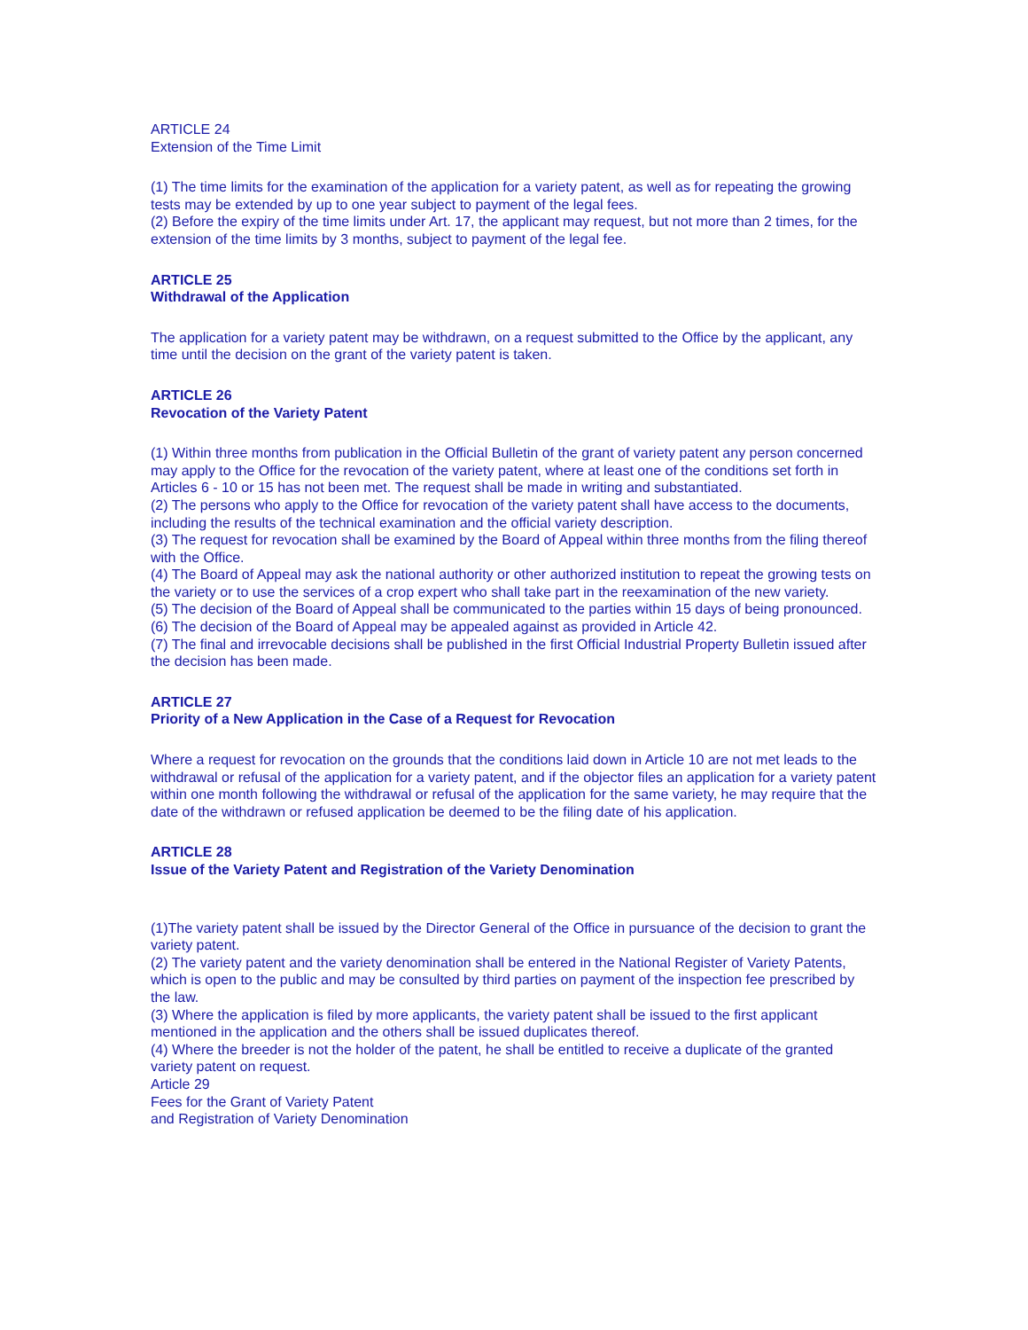ARTICLE 24
Extension of the Time Limit
(1) The time limits for the examination of the application for a variety patent, as well as for repeating the growing tests may be extended by up to one year subject to payment of the legal fees.
(2) Before the expiry of the time limits under Art. 17, the applicant may request, but not more than 2 times, for the extension of the time limits by 3 months, subject to payment of the legal fee.
ARTICLE 25
Withdrawal of the Application
The application for a variety patent may be withdrawn, on a request submitted to the Office by the applicant, any time until the decision on the grant of the variety patent is taken.
ARTICLE 26
Revocation of the Variety Patent
(1) Within three months from publication in the Official Bulletin of the grant of variety patent any person concerned may apply to the Office for the revocation of the variety patent, where at least one of the conditions set forth in Articles 6 - 10 or 15 has not been met. The request shall be made in writing and substantiated.
(2) The persons who apply to the Office for revocation of the variety patent shall have access to the documents, including the results of the technical examination and the official variety description.
(3) The request for revocation shall be examined by the Board of Appeal within three months from the filing thereof with the Office.
(4) The Board of Appeal may ask the national authority or other authorized institution to repeat the growing tests on the variety or to use the services of a crop expert who shall take part in the reexamination of the new variety.
(5) The decision of the Board of Appeal shall be communicated to the parties within 15 days of being pronounced.
(6) The decision of the Board of Appeal may be appealed against as provided in Article 42.
(7) The final and irrevocable decisions shall be published in the first Official Industrial Property Bulletin issued after the decision has been made.
ARTICLE 27
Priority of a New Application in the Case of a Request for Revocation
Where a request for revocation on the grounds that the conditions laid down in Article 10 are not met leads to the withdrawal or refusal of the application for a variety patent, and if the objector files an application for a variety patent within one month following the withdrawal or refusal of the application for the same variety, he may require that the date of the withdrawn or refused application be deemed to be the filing date of his application.
ARTICLE 28
Issue of the Variety Patent and Registration of the Variety Denomination
(1)The variety patent shall be issued by the Director General of the Office in pursuance of the decision to grant the variety patent.
(2) The variety patent and the variety denomination shall be entered in the National Register of Variety Patents, which is open to the public and may be consulted by third parties on payment of the inspection fee prescribed by the law.
(3) Where the application is filed by more applicants, the variety patent shall be issued to the first applicant mentioned in the application and the others shall be issued duplicates thereof.
(4) Where the breeder is not the holder of the patent, he shall be entitled to receive a duplicate of the granted variety patent on request.
Article 29
Fees for the Grant of Variety Patent
and Registration of Variety Denomination